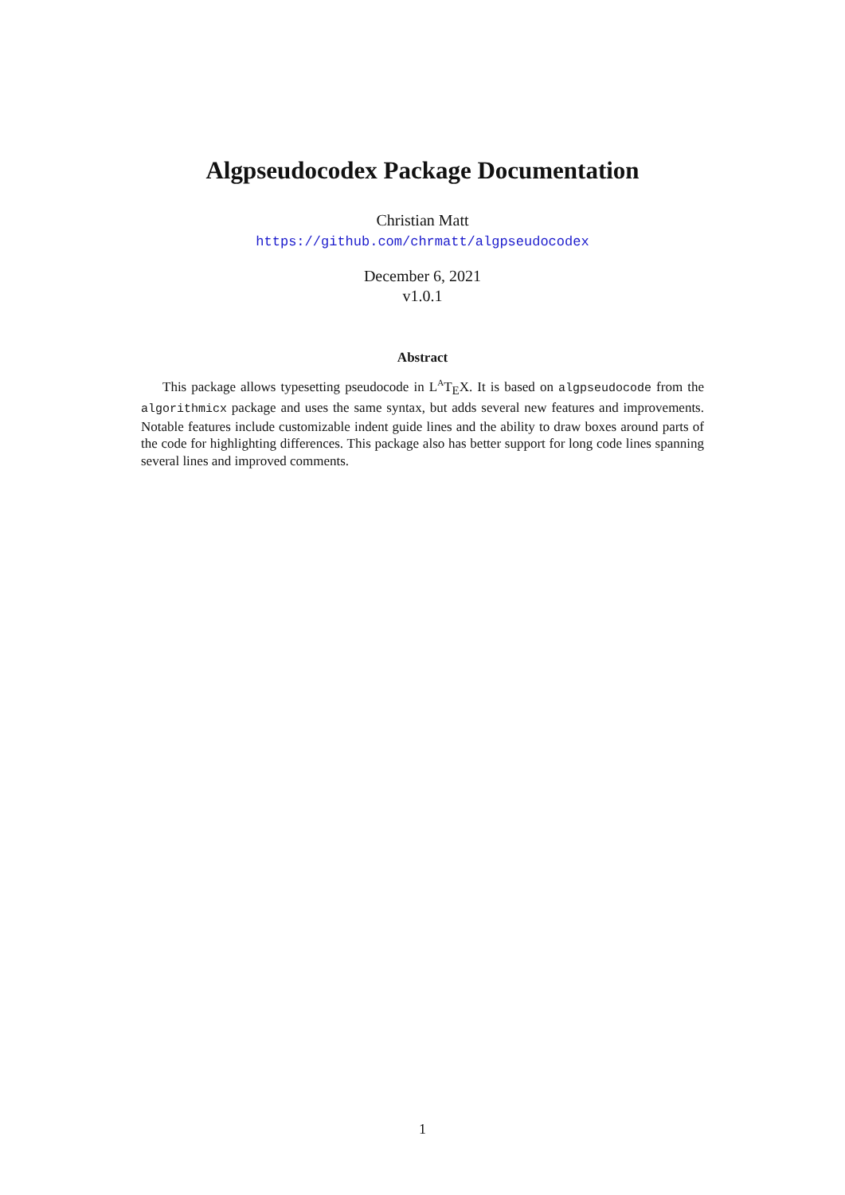Algpseudocodex Package Documentation
Christian Matt
https://github.com/chrmatt/algpseudocodex
December 6, 2021
v1.0.1
Abstract
This package allows typesetting pseudocode in L<sup>A</sup>T<sub>E</sub>X. It is based on algpseudocode from the algorithmicx package and uses the same syntax, but adds several new features and improvements. Notable features include customizable indent guide lines and the ability to draw boxes around parts of the code for highlighting differences. This package also has better support for long code lines spanning several lines and improved comments.
1